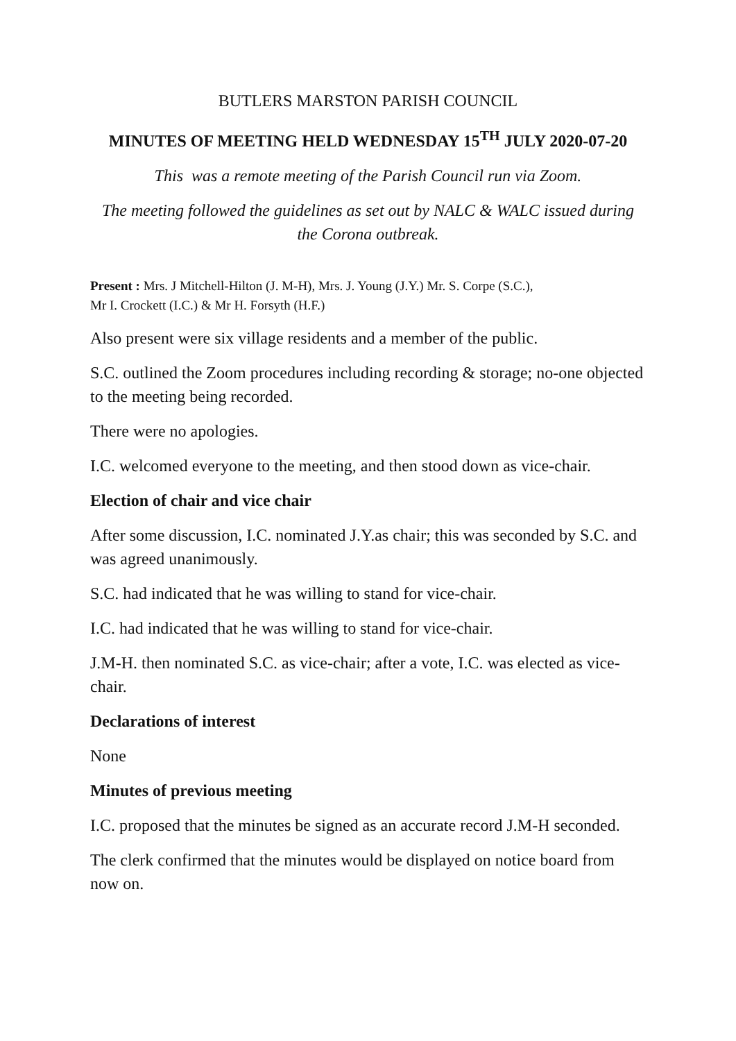BUTLERS MARSTON PARISH COUNCIL
MINUTES OF MEETING HELD WEDNESDAY 15<sup>TH</sup> JULY 2020-07-20
This was a remote meeting of the Parish Council run via Zoom.
The meeting followed the guidelines as set out by NALC & WALC issued during the Corona outbreak.
Present : Mrs. J Mitchell-Hilton (J. M-H), Mrs. J. Young (J.Y.) Mr. S. Corpe (S.C.),
Mr I. Crockett (I.C.) & Mr H. Forsyth (H.F.)
Also present were six village residents and a member of the public.
S.C. outlined the Zoom procedures including recording & storage; no-one objected to the meeting being recorded.
There were no apologies.
I.C. welcomed everyone to the meeting, and then stood down as vice-chair.
Election of chair and vice chair
After some discussion, I.C. nominated J.Y.as chair; this was seconded by S.C. and was agreed unanimously.
S.C. had indicated that he was willing to stand for vice-chair.
I.C. had indicated that he was willing to stand for vice-chair.
J.M-H. then nominated S.C. as vice-chair; after a vote, I.C. was elected as vice-chair.
Declarations of interest
None
Minutes of previous meeting
I.C. proposed that the minutes be signed as an accurate record J.M-H seconded.
The clerk confirmed that the minutes would be displayed on notice board from now on.